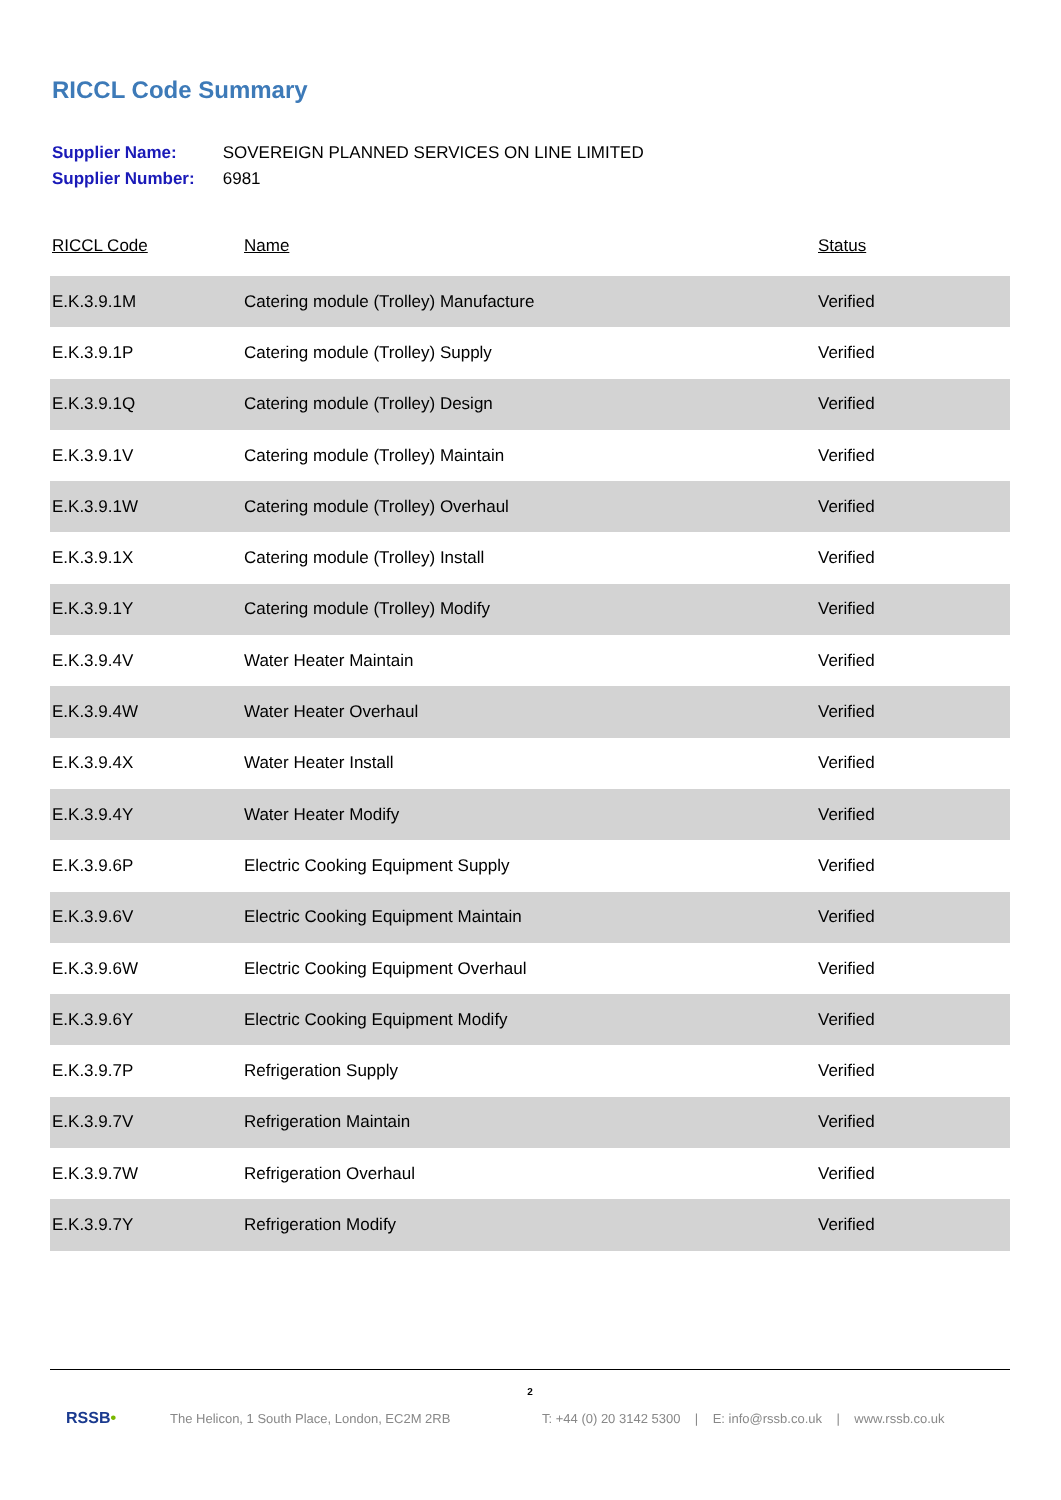RICCL Code Summary
Supplier Name: SOVEREIGN PLANNED SERVICES ON LINE LIMITED
Supplier Number: 6981
| RICCL Code | Name | Status |
| --- | --- | --- |
| E.K.3.9.1M | Catering module (Trolley) Manufacture | Verified |
| E.K.3.9.1P | Catering module (Trolley) Supply | Verified |
| E.K.3.9.1Q | Catering module (Trolley) Design | Verified |
| E.K.3.9.1V | Catering module (Trolley) Maintain | Verified |
| E.K.3.9.1W | Catering module (Trolley) Overhaul | Verified |
| E.K.3.9.1X | Catering module (Trolley) Install | Verified |
| E.K.3.9.1Y | Catering module (Trolley) Modify | Verified |
| E.K.3.9.4V | Water Heater Maintain | Verified |
| E.K.3.9.4W | Water Heater Overhaul | Verified |
| E.K.3.9.4X | Water Heater Install | Verified |
| E.K.3.9.4Y | Water Heater Modify | Verified |
| E.K.3.9.6P | Electric Cooking Equipment Supply | Verified |
| E.K.3.9.6V | Electric Cooking Equipment Maintain | Verified |
| E.K.3.9.6W | Electric Cooking Equipment Overhaul | Verified |
| E.K.3.9.6Y | Electric Cooking Equipment Modify | Verified |
| E.K.3.9.7P | Refrigeration Supply | Verified |
| E.K.3.9.7V | Refrigeration Maintain | Verified |
| E.K.3.9.7W | Refrigeration Overhaul | Verified |
| E.K.3.9.7Y | Refrigeration Modify | Verified |
2
RSSB• The Helicon, 1 South Place, London, EC2M 2RB T: +44 (0) 20 3142 5300 | E: info@rssb.co.uk | www.rssb.co.uk